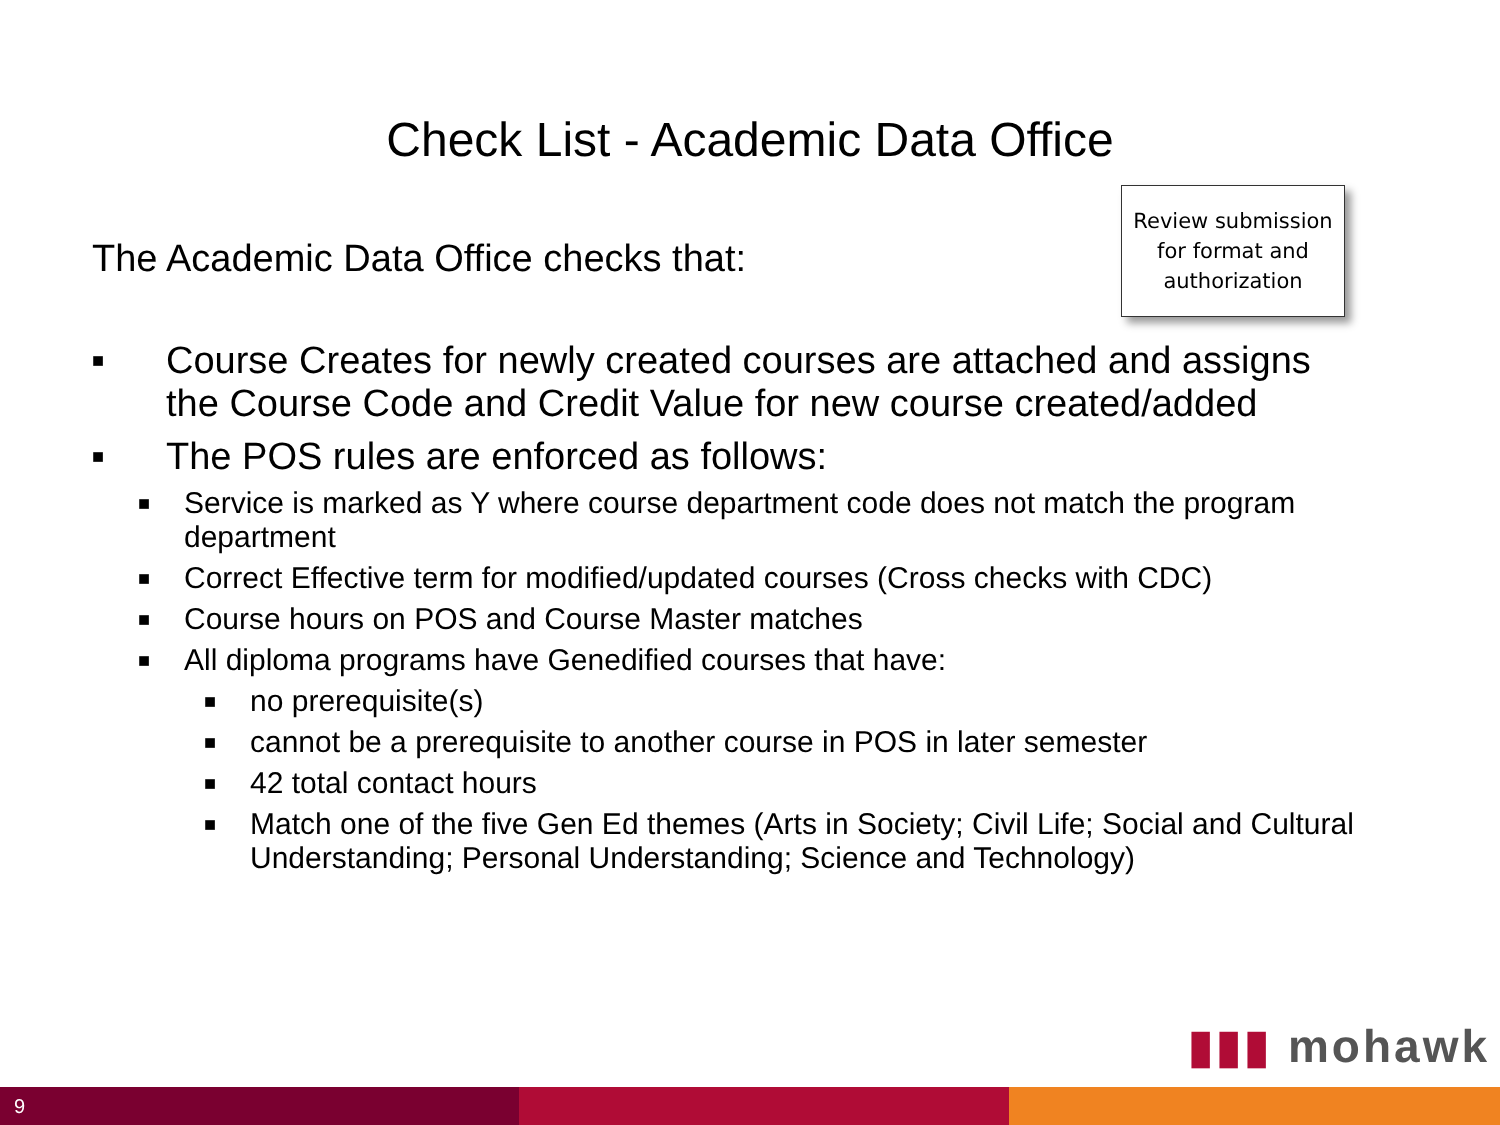Check List - Academic Data Office
The Academic Data Office checks that:
Review submission for format and authorization
■ Course Creates for newly created courses are attached and assigns the Course Code and Credit Value for new course created/added
■ The POS rules are enforced as follows:
■ Service is marked as Y where course department code does not match the program department
■ Correct Effective term for modified/updated courses (Cross checks with CDC)
■ Course hours on POS and Course Master matches
■ All diploma programs have Genedified courses that have:
■ no prerequisite(s)
■ cannot be a prerequisite to another course in POS in later semester
■ 42 total contact hours
■ Match one of the five Gen Ed themes (Arts in Society; Civil Life; Social and Cultural Understanding; Personal Understanding; Science and Technology)
▮▮▮ mohawk
9